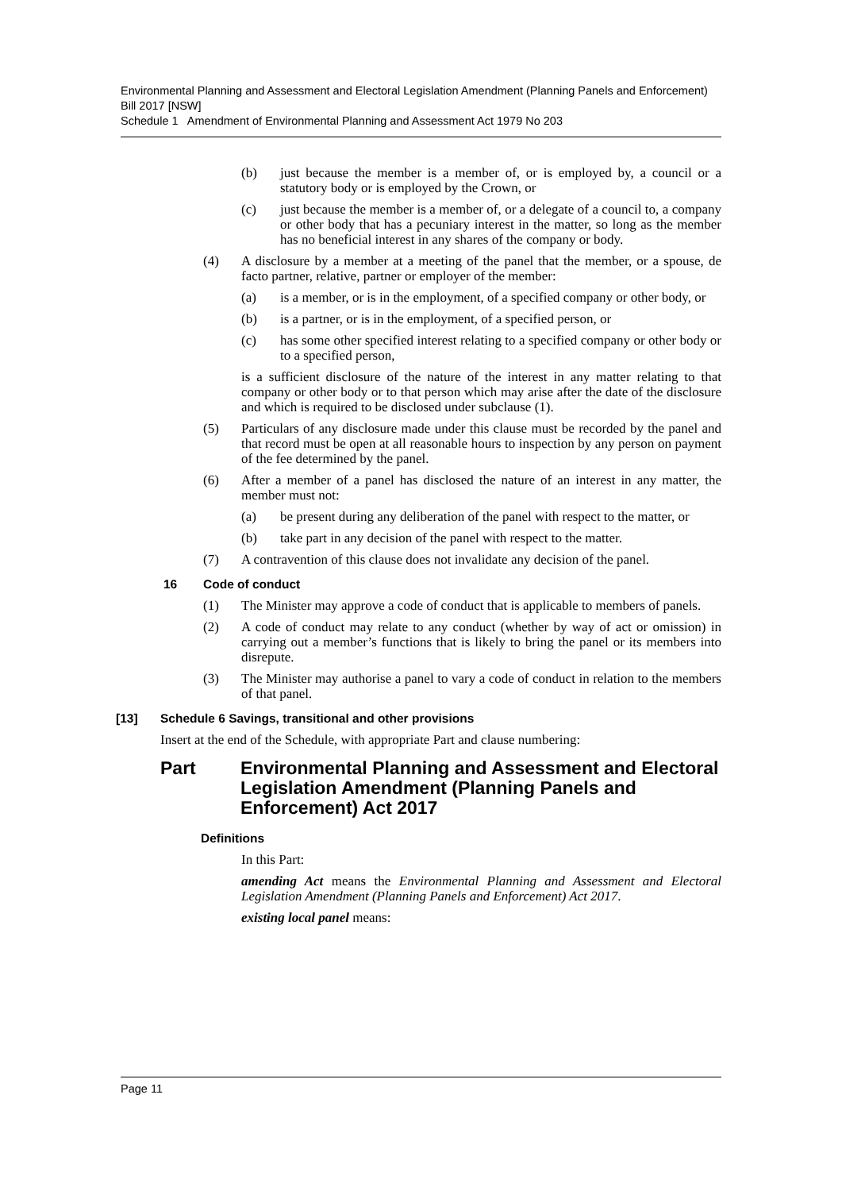Environmental Planning and Assessment and Electoral Legislation Amendment (Planning Panels and Enforcement) Bill 2017 [NSW]
Schedule 1 Amendment of Environmental Planning and Assessment Act 1979 No 203
(b) just because the member is a member of, or is employed by, a council or a statutory body or is employed by the Crown, or
(c) just because the member is a member of, or a delegate of a council to, a company or other body that has a pecuniary interest in the matter, so long as the member has no beneficial interest in any shares of the company or body.
(4) A disclosure by a member at a meeting of the panel that the member, or a spouse, de facto partner, relative, partner or employer of the member:
(a) is a member, or is in the employment, of a specified company or other body, or
(b) is a partner, or is in the employment, of a specified person, or
(c) has some other specified interest relating to a specified company or other body or to a specified person,
is a sufficient disclosure of the nature of the interest in any matter relating to that company or other body or to that person which may arise after the date of the disclosure and which is required to be disclosed under subclause (1).
(5) Particulars of any disclosure made under this clause must be recorded by the panel and that record must be open at all reasonable hours to inspection by any person on payment of the fee determined by the panel.
(6) After a member of a panel has disclosed the nature of an interest in any matter, the member must not:
(a) be present during any deliberation of the panel with respect to the matter, or
(b) take part in any decision of the panel with respect to the matter.
(7) A contravention of this clause does not invalidate any decision of the panel.
16 Code of conduct
(1) The Minister may approve a code of conduct that is applicable to members of panels.
(2) A code of conduct may relate to any conduct (whether by way of act or omission) in carrying out a member’s functions that is likely to bring the panel or its members into disrepute.
(3) The Minister may authorise a panel to vary a code of conduct in relation to the members of that panel.
[13] Schedule 6 Savings, transitional and other provisions
Insert at the end of the Schedule, with appropriate Part and clause numbering:
Part Environmental Planning and Assessment and Electoral Legislation Amendment (Planning Panels and Enforcement) Act 2017
Definitions
In this Part:
amending Act means the Environmental Planning and Assessment and Electoral Legislation Amendment (Planning Panels and Enforcement) Act 2017.
existing local panel means:
Page 11